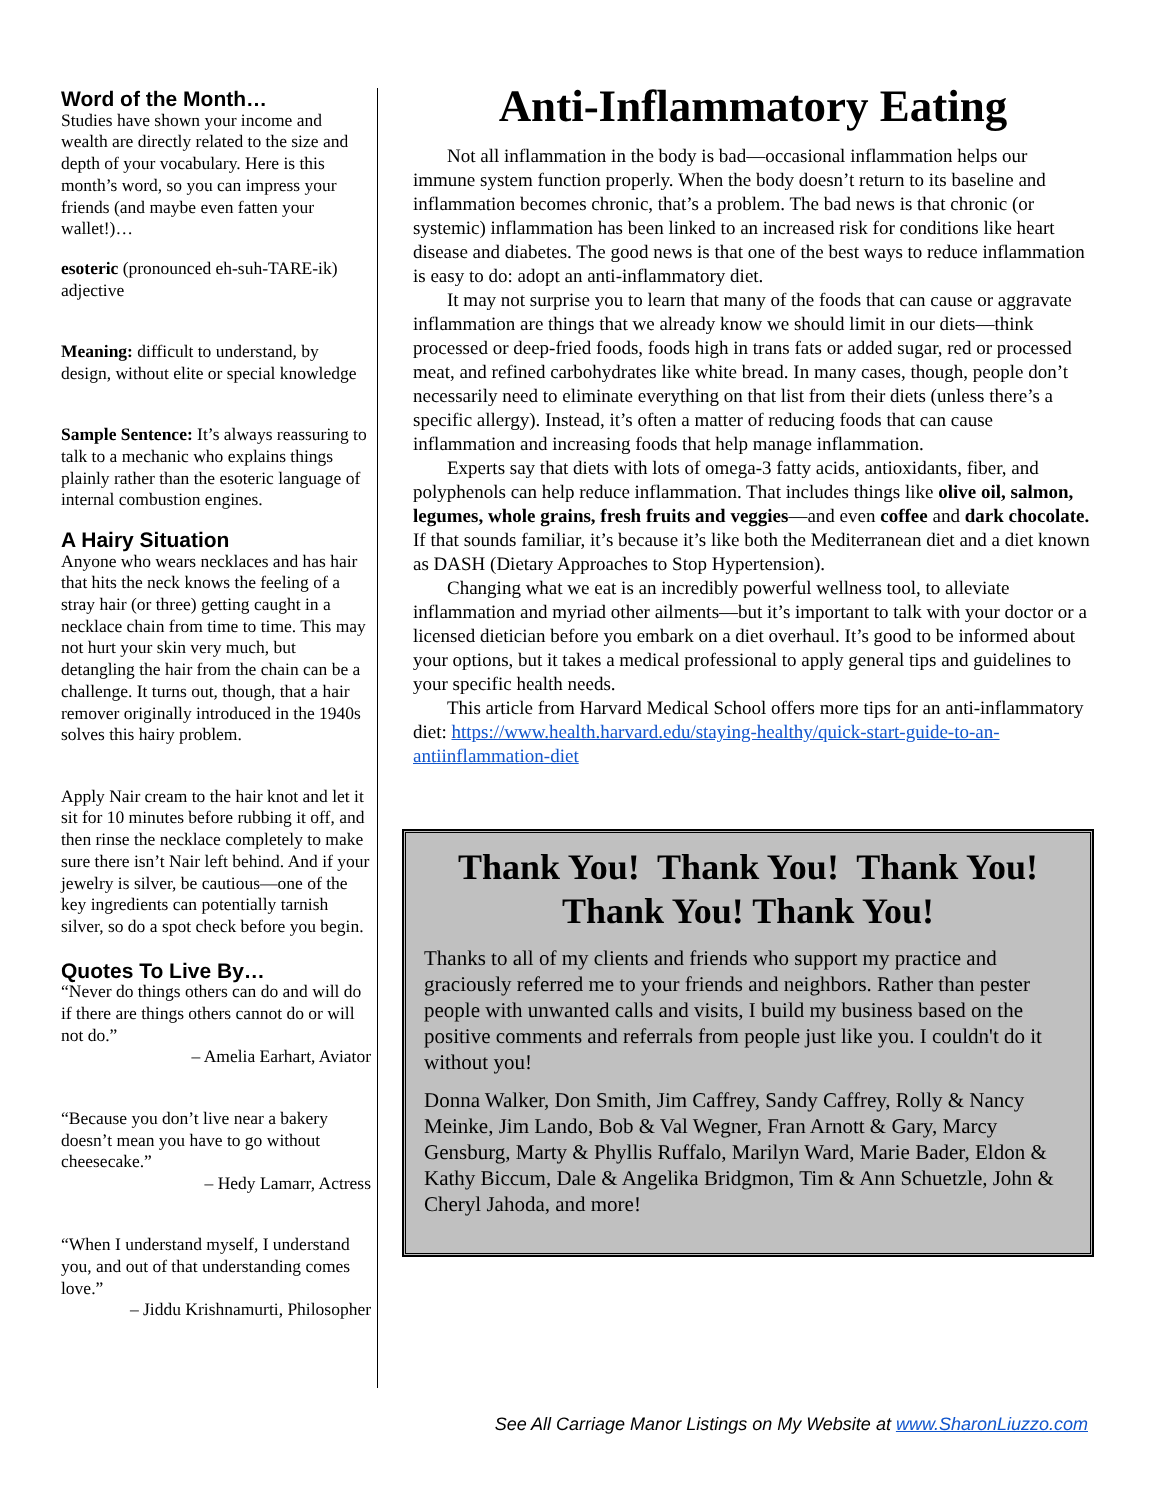Word of the Month…
Studies have shown your income and wealth are directly related to the size and depth of your vocabulary. Here is this month’s word, so you can impress your friends (and maybe even fatten your wallet!)…
esoteric (pronounced eh-suh-TARE-ik) adjective
Meaning: difficult to understand, by design, without elite or special knowledge
Sample Sentence: It’s always reassuring to talk to a mechanic who explains things plainly rather than the esoteric language of internal combustion engines.
A Hairy Situation
Anyone who wears necklaces and has hair that hits the neck knows the feeling of a stray hair (or three) getting caught in a necklace chain from time to time. This may not hurt your skin very much, but detangling the hair from the chain can be a challenge. It turns out, though, that a hair remover originally introduced in the 1940s solves this hairy problem.
Apply Nair cream to the hair knot and let it sit for 10 minutes before rubbing it off, and then rinse the necklace completely to make sure there isn’t Nair left behind. And if your jewelry is silver, be cautious—one of the key ingredients can potentially tarnish silver, so do a spot check before you begin.
Quotes To Live By…
“Never do things others can do and will do if there are things others cannot do or will not do.”
– Amelia Earhart, Aviator
“Because you don’t live near a bakery doesn’t mean you have to go without cheesecake.”
– Hedy Lamarr, Actress
“When I understand myself, I understand you, and out of that understanding comes love.”
– Jiddu Krishnamurti, Philosopher
Anti-Inflammatory Eating
Not all inflammation in the body is bad—occasional inflammation helps our immune system function properly. When the body doesn’t return to its baseline and inflammation becomes chronic, that’s a problem. The bad news is that chronic (or systemic) inflammation has been linked to an increased risk for conditions like heart disease and diabetes. The good news is that one of the best ways to reduce inflammation is easy to do: adopt an anti-inflammatory diet.
It may not surprise you to learn that many of the foods that can cause or aggravate inflammation are things that we already know we should limit in our diets—think processed or deep-fried foods, foods high in trans fats or added sugar, red or processed meat, and refined carbohydrates like white bread. In many cases, though, people don’t necessarily need to eliminate everything on that list from their diets (unless there’s a specific allergy). Instead, it’s often a matter of reducing foods that can cause inflammation and increasing foods that help manage inflammation.
Experts say that diets with lots of omega-3 fatty acids, antioxidants, fiber, and polyphenols can help reduce inflammation. That includes things like olive oil, salmon, legumes, whole grains, fresh fruits and veggies—and even coffee and dark chocolate. If that sounds familiar, it’s because it’s like both the Mediterranean diet and a diet known as DASH (Dietary Approaches to Stop Hypertension).
Changing what we eat is an incredibly powerful wellness tool, to alleviate inflammation and myriad other ailments—but it’s important to talk with your doctor or a licensed dietician before you embark on a diet overhaul. It’s good to be informed about your options, but it takes a medical professional to apply general tips and guidelines to your specific health needs.
This article from Harvard Medical School offers more tips for an anti-inflammatory diet: https://www.health.harvard.edu/staying-healthy/quick-start-guide-to-an-antiinflammation-diet
Thank You! Thank You! Thank You!
Thank You! Thank You!
Thanks to all of my clients and friends who support my practice and graciously referred me to your friends and neighbors. Rather than pester people with unwanted calls and visits, I build my business based on the positive comments and referrals from people just like you. I couldn't do it without you!
Donna Walker, Don Smith, Jim Caffrey, Sandy Caffrey, Rolly & Nancy Meinke, Jim Lando, Bob & Val Wegner, Fran Arnott & Gary, Marcy Gensburg, Marty & Phyllis Ruffalo, Marilyn Ward, Marie Bader, Eldon & Kathy Biccum, Dale & Angelika Bridgmon, Tim & Ann Schuetzle, John & Cheryl Jahoda, and more!
See All Carriage Manor Listings on My Website at www.SharonLiuzzo.com